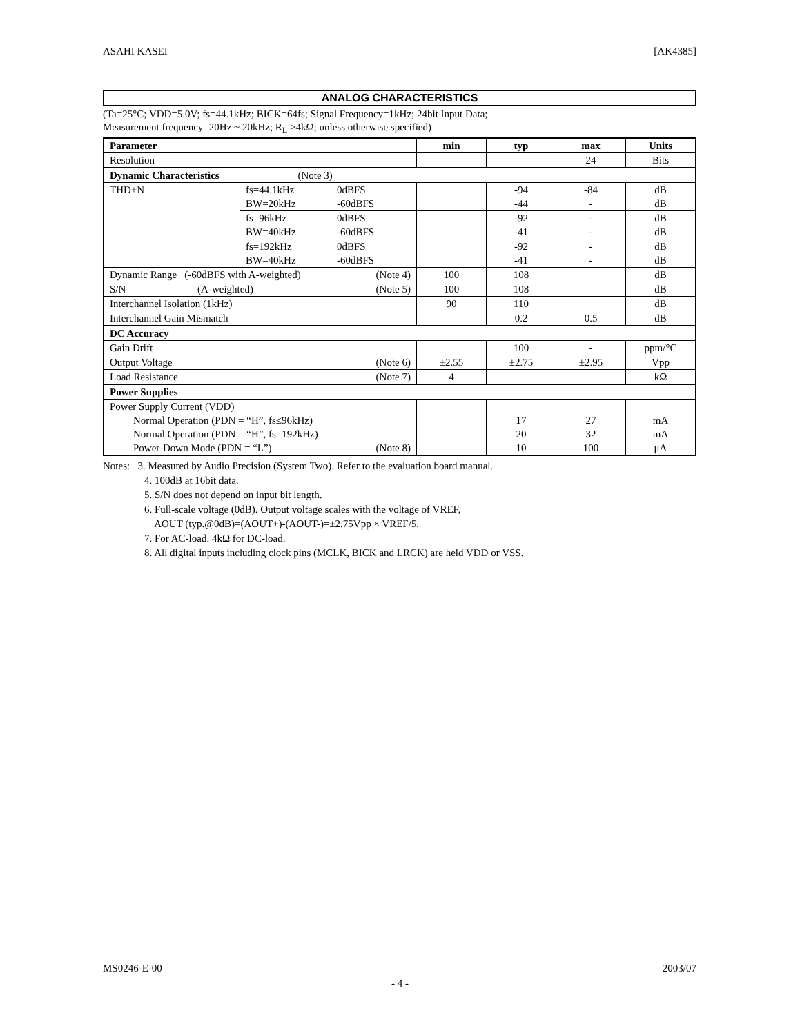ASAHI KASEI [AK4385]
ANALOG CHARACTERISTICS
(Ta=25°C; VDD=5.0V; fs=44.1kHz; BICK=64fs; Signal Frequency=1kHz; 24bit Input Data;
Measurement frequency=20Hz ~ 20kHz; R<sub>L</sub> ≥4kΩ; unless otherwise specified)
| Parameter | | | min | typ | max | Units |
| --- | --- | --- | --- | --- | --- | --- |
| Resolution | | | | | 24 | Bits |
| Dynamic Characteristics (Note 3) | | | | | | |
| THD+N | fs=44.1kHz BW=20kHz | 0dBFS -60dBFS | | -94 -44 | -84 - | dB dB |
| | fs=96kHz BW=40kHz | 0dBFS -60dBFS | | -92 -41 | - - | dB dB |
| | fs=192kHz BW=40kHz | 0dBFS -60dBFS | | -92 -41 | - - | dB dB |
| Dynamic Range (-60dBFS with A-weighted) (Note 4) | | | 100 | 108 | | dB |
| S/N (A-weighted) (Note 5) | | | 100 | 108 | | dB |
| Interchannel Isolation (1kHz) | | | 90 | 110 | | dB |
| Interchannel Gain Mismatch | | | | 0.2 | 0.5 | dB |
| DC Accuracy | | | | | | |
| Gain Drift | | | | 100 | - | ppm/°C |
| Output Voltage (Note 6) | | | ±2.55 | ±2.75 | ±2.95 | Vpp |
| Load Resistance (Note 7) | | | 4 | | | kΩ |
| Power Supplies | | | | | | |
| Power Supply Current (VDD) Normal Operation (PDN = “H”, fs≤96kHz) Normal Operation (PDN = “H”, fs=192kHz) Power-Down Mode (PDN = “L”) (Note 8) | | | | 17 20 10 | 27 32 100 | mA mA μA |
Notes: 3. Measured by Audio Precision (System Two). Refer to the evaluation board manual.
4. 100dB at 16bit data.
5. S/N does not depend on input bit length.
6. Full-scale voltage (0dB). Output voltage scales with the voltage of VREF,
AOUT (typ.@0dB)=(AOUT+)-(AOUT-)=±2.75Vpp × VREF/5.
7. For AC-load. 4kΩ for DC-load.
8. All digital inputs including clock pins (MCLK, BICK and LRCK) are held VDD or VSS.
MS0246-E-00 2003/07
- 4 -